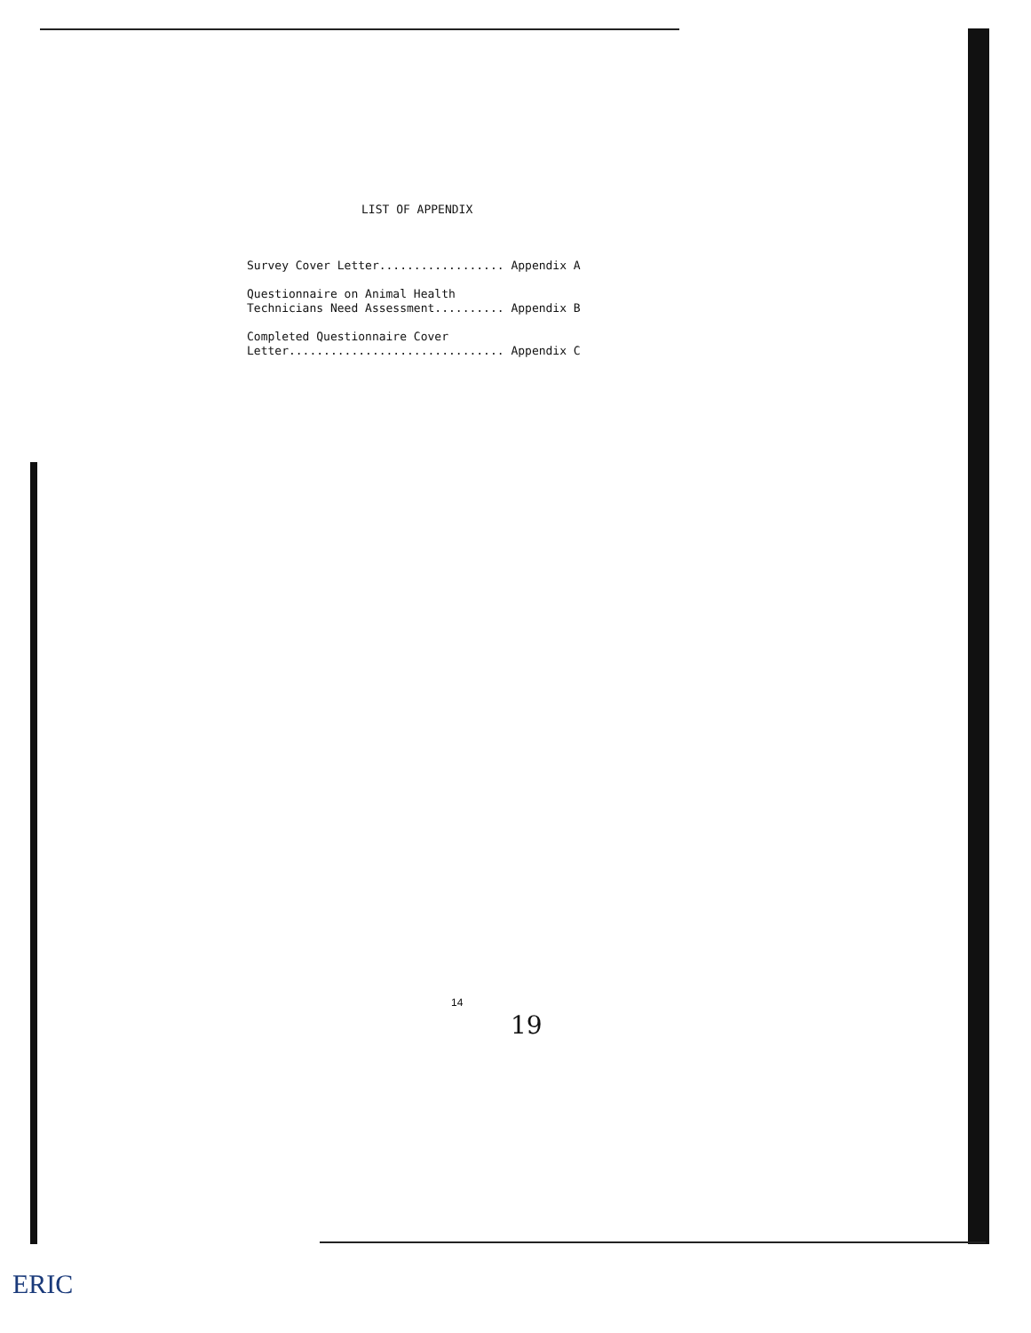LIST OF APPENDIX
Survey Cover Letter.................. Appendix A
Questionnaire on Animal Health Technicians Need Assessment.......... Appendix B
Completed Questionnaire Cover Letter............................... Appendix C
14
19
ERIC